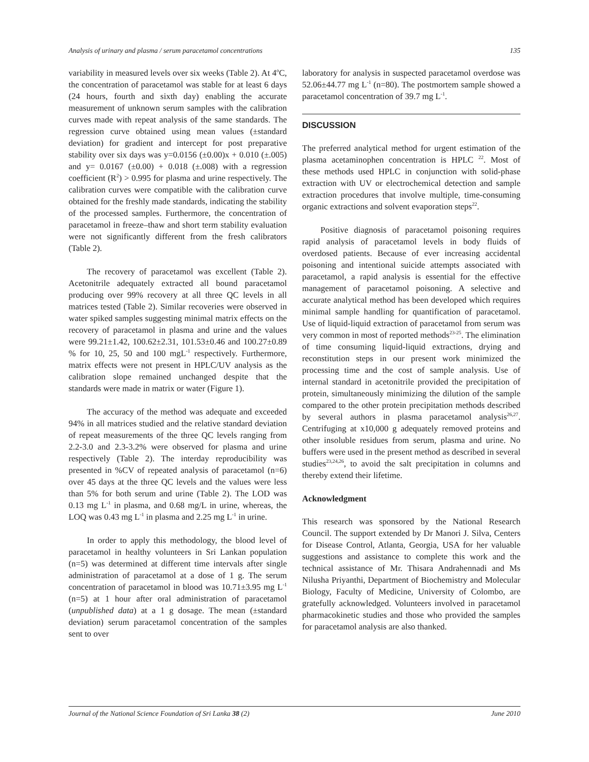Analysis of urinary and plasma / serum paracetamol concentrations 135
variability in measured levels over six weeks (Table 2). At 4<sup>o</sup>C, the concentration of paracetamol was stable for at least 6 days (24 hours, fourth and sixth day) enabling the accurate measurement of unknown serum samples with the calibration curves made with repeat analysis of the same standards. The regression curve obtained using mean values (±standard deviation) for gradient and intercept for post preparative stability over six days was y=0.0156 (±0.00)x + 0.010 (±.005) and y= 0.0167 (±0.00) + 0.018 (±.008) with a regression coefficient (R<sup>2</sup>) > 0.995 for plasma and urine respectively. The calibration curves were compatible with the calibration curve obtained for the freshly made standards, indicating the stability of the processed samples. Furthermore, the concentration of paracetamol in freeze–thaw and short term stability evaluation were not significantly different from the fresh calibrators (Table 2).
The recovery of paracetamol was excellent (Table 2). Acetonitrile adequately extracted all bound paracetamol producing over 99% recovery at all three QC levels in all matrices tested (Table 2). Similar recoveries were observed in water spiked samples suggesting minimal matrix effects on the recovery of paracetamol in plasma and urine and the values were 99.21±1.42, 100.62±2.31, 101.53±0.46 and 100.27±0.89 % for 10, 25, 50 and 100 mgL<sup>-1</sup> respectively. Furthermore, matrix effects were not present in HPLC/UV analysis as the calibration slope remained unchanged despite that the standards were made in matrix or water (Figure 1).
The accuracy of the method was adequate and exceeded 94% in all matrices studied and the relative standard deviation of repeat measurements of the three QC levels ranging from 2.2-3.0 and 2.3-3.2% were observed for plasma and urine respectively (Table 2). The interday reproducibility was presented in %CV of repeated analysis of paracetamol (n=6) over 45 days at the three QC levels and the values were less than 5% for both serum and urine (Table 2). The LOD was 0.13 mg L<sup>-1</sup> in plasma, and 0.68 mg/L in urine, whereas, the LOQ was 0.43 mg L<sup>-1</sup> in plasma and 2.25 mg L<sup>-1</sup> in urine.
In order to apply this methodology, the blood level of paracetamol in healthy volunteers in Sri Lankan population (n=5) was determined at different time intervals after single administration of paracetamol at a dose of 1 g. The serum concentration of paracetamol in blood was 10.71±3.95 mg L<sup>-1</sup> (n=5) at 1 hour after oral administration of paracetamol (unpublished data) at a 1 g dosage. The mean (±standard deviation) serum paracetamol concentration of the samples sent to over
laboratory for analysis in suspected paracetamol overdose was 52.06±44.77 mg L<sup>-1</sup> (n=80). The postmortem sample showed a paracetamol concentration of 39.7 mg L<sup>-1</sup>.
DISCUSSION
The preferred analytical method for urgent estimation of the plasma acetaminophen concentration is HPLC <sup>22</sup>. Most of these methods used HPLC in conjunction with solid-phase extraction with UV or electrochemical detection and sample extraction procedures that involve multiple, time-consuming organic extractions and solvent evaporation steps<sup>22</sup>.
Positive diagnosis of paracetamol poisoning requires rapid analysis of paracetamol levels in body fluids of overdosed patients. Because of ever increasing accidental poisoning and intentional suicide attempts associated with paracetamol, a rapid analysis is essential for the effective management of paracetamol poisoning. A selective and accurate analytical method has been developed which requires minimal sample handling for quantification of paracetamol. Use of liquid-liquid extraction of paracetamol from serum was very common in most of reported methods<sup>23-25</sup>. The elimination of time consuming liquid-liquid extractions, drying and reconstitution steps in our present work minimized the processing time and the cost of sample analysis. Use of internal standard in acetonitrile provided the precipitation of protein, simultaneously minimizing the dilution of the sample compared to the other protein precipitation methods described by several authors in plasma paracetamol analysis<sup>26,27</sup>. Centrifuging at x10,000 g adequately removed proteins and other insoluble residues from serum, plasma and urine. No buffers were used in the present method as described in several studies<sup>23,24,26</sup>, to avoid the salt precipitation in columns and thereby extend their lifetime.
Acknowledgment
This research was sponsored by the National Research Council. The support extended by Dr Manori J. Silva, Centers for Disease Control, Atlanta, Georgia, USA for her valuable suggestions and assistance to complete this work and the technical assistance of Mr. Thisara Andrahennadi and Ms Nilusha Priyanthi, Department of Biochemistry and Molecular Biology, Faculty of Medicine, University of Colombo, are gratefully acknowledged. Volunteers involved in paracetamol pharmacokinetic studies and those who provided the samples for paracetamol analysis are also thanked.
Journal of the National Science Foundation of Sri Lanka 38 (2) June 2010